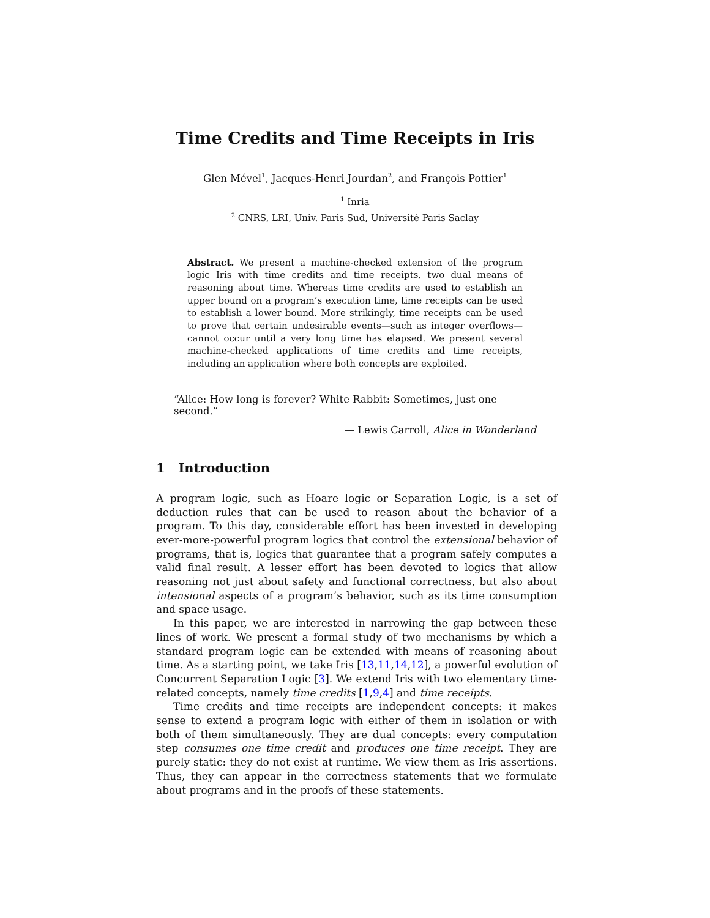Time Credits and Time Receipts in Iris
Glen Mével<sup>1</sup>, Jacques-Henri Jourdan<sup>2</sup>, and François Pottier<sup>1</sup>
<sup>1</sup> Inria
<sup>2</sup> CNRS, LRI, Univ. Paris Sud, Université Paris Saclay
Abstract. We present a machine-checked extension of the program logic Iris with time credits and time receipts, two dual means of reasoning about time. Whereas time credits are used to establish an upper bound on a program’s execution time, time receipts can be used to establish a lower bound. More strikingly, time receipts can be used to prove that certain undesirable events—such as integer overflows—cannot occur until a very long time has elapsed. We present several machine-checked applications of time credits and time receipts, including an application where both concepts are exploited.
“Alice: How long is forever? White Rabbit: Sometimes, just one second.”
— Lewis Carroll, Alice in Wonderland
1 Introduction
A program logic, such as Hoare logic or Separation Logic, is a set of deduction rules that can be used to reason about the behavior of a program. To this day, considerable effort has been invested in developing ever-more-powerful program logics that control the extensional behavior of programs, that is, logics that guarantee that a program safely computes a valid final result. A lesser effort has been devoted to logics that allow reasoning not just about safety and functional correctness, but also about intensional aspects of a program’s behavior, such as its time consumption and space usage.
In this paper, we are interested in narrowing the gap between these lines of work. We present a formal study of two mechanisms by which a standard program logic can be extended with means of reasoning about time. As a starting point, we take Iris [13,11,14,12], a powerful evolution of Concurrent Separation Logic [3]. We extend Iris with two elementary time-related concepts, namely time credits [1,9,4] and time receipts.
Time credits and time receipts are independent concepts: it makes sense to extend a program logic with either of them in isolation or with both of them simultaneously. They are dual concepts: every computation step consumes one time credit and produces one time receipt. They are purely static: they do not exist at runtime. We view them as Iris assertions. Thus, they can appear in the correctness statements that we formulate about programs and in the proofs of these statements.